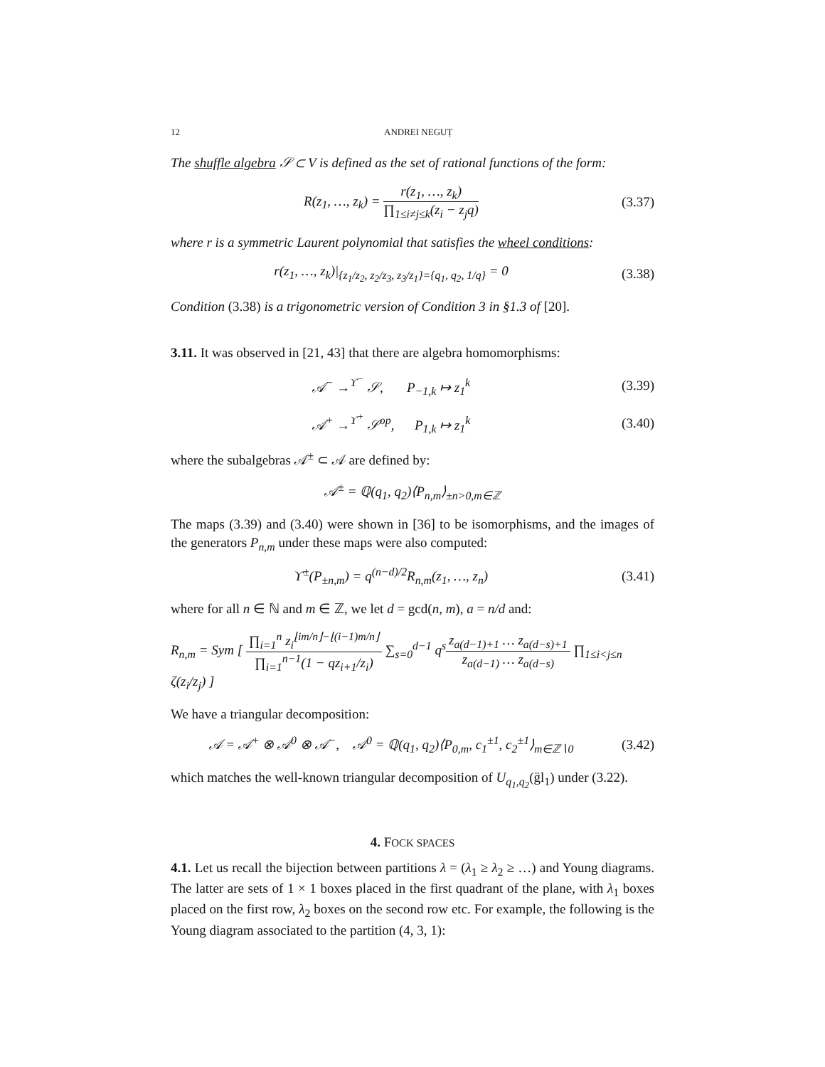12 ANDREI NEGUȚ
The shuffle algebra 𝒮 ⊂ V is defined as the set of rational functions of the form:
R(z<sub>1</sub>, …, z<sub>k</sub>) = r(z<sub>1</sub>, …, z<sub>k</sub>) ∏<sub>1≤i≠j≤k</sub>(z<sub>i</sub> − z<sub>j</sub>q)
(3.37)
where r is a symmetric Laurent polynomial that satisfies the wheel conditions:
r(z<sub>1</sub>, …, z<sub>k</sub>)|<sub>{z<sub>1</sub>/z<sub>2</sub>, z<sub>2</sub>/z<sub>3</sub>, z<sub>3</sub>/z<sub>1</sub>}={q<sub>1</sub>, q<sub>2</sub>, 1/q}</sub> = 0
(3.38)
Condition (3.38) is a trigonometric version of Condition 3 in §1.3 of [20].
3.11. It was observed in [21, 43] that there are algebra homomorphisms:
𝒜<sup>−</sup> →<sup>ϒ<sup>−</sup></sup> 𝒮, P<sub>−1,k</sub> ↦ z<sub>1</sub><sup>k</sup>
(3.39)
𝒜<sup>+</sup> →<sup>ϒ<sup>+</sup></sup> 𝒮<sup>op</sup>, P<sub>1,k</sub> ↦ z<sub>1</sub><sup>k</sup>
(3.40)
where the subalgebras 𝒜<sup>±</sup> ⊂ 𝒜 are defined by:
𝒜<sup>±</sup> = ℚ(q<sub>1</sub>, q<sub>2</sub>)⟨P<sub>n,m</sub>⟩<sub>±n>0,m∈ℤ</sub>
The maps (3.39) and (3.40) were shown in [36] to be isomorphisms, and the images of the generators P<sub>n,m</sub> under these maps were also computed:
ϒ<sup>±</sup>(P<sub>±n,m</sub>) = q<sup>(n−d)/2</sup>R<sub>n,m</sub>(z<sub>1</sub>, …, z<sub>n</sub>)
(3.41)
where for all n ∈ ℕ and m ∈ ℤ, we let d = gcd(n, m), a = n/d and:
R<sub>n,m</sub> = Sym [ ∏<sub>i=1</sub><sup>n</sup> z<sub>i</sub><sup>⌊im/n⌋−⌊(i−1)m/n⌋</sup> ∏<sub>i=1</sub><sup>n−1</sup>(1 − qz<sub>i+1</sub>/z<sub>i</sub>) ∑<sub>s=0</sub><sup>d−1</sup> q<sup>s</sup>z<sub>a(d−1)+1</sub> … z<sub>a(d−s)+1</sub> z<sub>a(d−1)</sub> … z<sub>a(d−s)</sub> ∏<sub>1≤i<j≤n</sub> ζ(z<sub>i</sub>/z<sub>j</sub>) ]
We have a triangular decomposition:
𝒜 = 𝒜<sup>+</sup> ⊗ 𝒜<sup>0</sup> ⊗ 𝒜<sup>−</sup>, 𝒜<sup>0</sup> = ℚ(q<sub>1</sub>, q<sub>2</sub>)⟨P<sub>0,m</sub>, c<sub>1</sub><sup>±1</sup>, c<sub>2</sub><sup>±1</sup>⟩<sub>m∈ℤ∖0</sub>
(3.42)
which matches the well-known triangular decomposition of U<sub>q<sub>1</sub>,q<sub>2</sub></sub>(g̈l<sub>1</sub>) under (3.22).
4. FOCK SPACES
4.1. Let us recall the bijection between partitions λ = (λ<sub>1</sub> ≥ λ<sub>2</sub> ≥ …) and Young diagrams. The latter are sets of 1 × 1 boxes placed in the first quadrant of the plane, with λ<sub>1</sub> boxes placed on the first row, λ<sub>2</sub> boxes on the second row etc. For example, the following is the Young diagram associated to the partition (4, 3, 1):